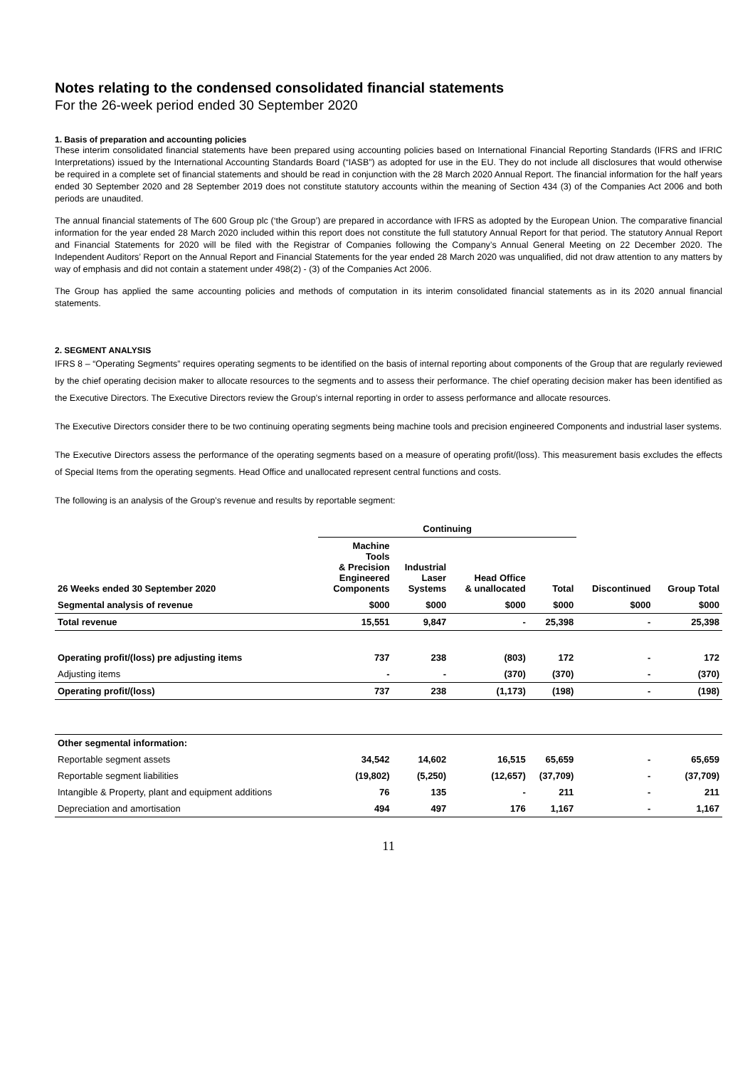Notes relating to the condensed consolidated financial statements
For the 26-week period ended 30 September 2020
1. Basis of preparation and accounting policies
These interim consolidated financial statements have been prepared using accounting policies based on International Financial Reporting Standards (IFRS and IFRIC Interpretations) issued by the International Accounting Standards Board (“IASB”) as adopted for use in the EU. They do not include all disclosures that would otherwise be required in a complete set of financial statements and should be read in conjunction with the 28 March 2020 Annual Report. The financial information for the half years ended 30 September 2020 and 28 September 2019 does not constitute statutory accounts within the meaning of Section 434 (3) of the Companies Act 2006 and both periods are unaudited.
The annual financial statements of The 600 Group plc (‘the Group’) are prepared in accordance with IFRS as adopted by the European Union. The comparative financial information for the year ended 28 March 2020 included within this report does not constitute the full statutory Annual Report for that period. The statutory Annual Report and Financial Statements for 2020 will be filed with the Registrar of Companies following the Company’s Annual General Meeting on 22 December 2020. The Independent Auditors’ Report on the Annual Report and Financial Statements for the year ended 28 March 2020 was unqualified, did not draw attention to any matters by way of emphasis and did not contain a statement under 498(2) - (3) of the Companies Act 2006.
The Group has applied the same accounting policies and methods of computation in its interim consolidated financial statements as in its 2020 annual financial statements.
2. SEGMENT ANALYSIS
IFRS 8 – “Operating Segments” requires operating segments to be identified on the basis of internal reporting about components of the Group that are regularly reviewed by the chief operating decision maker to allocate resources to the segments and to assess their performance. The chief operating decision maker has been identified as the Executive Directors. The Executive Directors review the Group’s internal reporting in order to assess performance and allocate resources.
The Executive Directors consider there to be two continuing operating segments being machine tools and precision engineered Components and industrial laser systems.
The Executive Directors assess the performance of the operating segments based on a measure of operating profit/(loss). This measurement basis excludes the effects of Special Items from the operating segments. Head Office and unallocated represent central functions and costs.
The following is an analysis of the Group’s revenue and results by reportable segment:
| | Continuing | | | | | |
| 26 Weeks ended 30 September 2020 | Machine Tools & Precision Engineered Components | Industrial Laser Systems | Head Office & unallocated | Total | Discontinued | Group Total |
| Segmental analysis of revenue | $000 | $000 | $000 | $000 | $000 | $000 |
| Total revenue | 15,551 | 9,847 | - | 25,398 | - | 25,398 |
| Operating profit/(loss) pre adjusting items | 737 | 238 | (803) | 172 | - | 172 |
| Adjusting items | - | - | (370) | (370) | - | (370) |
| Operating profit/(loss) | 737 | 238 | (1,173) | (198) | - | (198) |
| Other segmental information: | | | | | | |
| Reportable segment assets | 34,542 | 14,602 | 16,515 | 65,659 | - | 65,659 |
| Reportable segment liabilities | (19,802) | (5,250) | (12,657) | (37,709) | - | (37,709) |
| Intangible & Property, plant and equipment additions | 76 | 135 | - | 211 | - | 211 |
| Depreciation and amortisation | 494 | 497 | 176 | 1,167 | - | 1,167 |
11